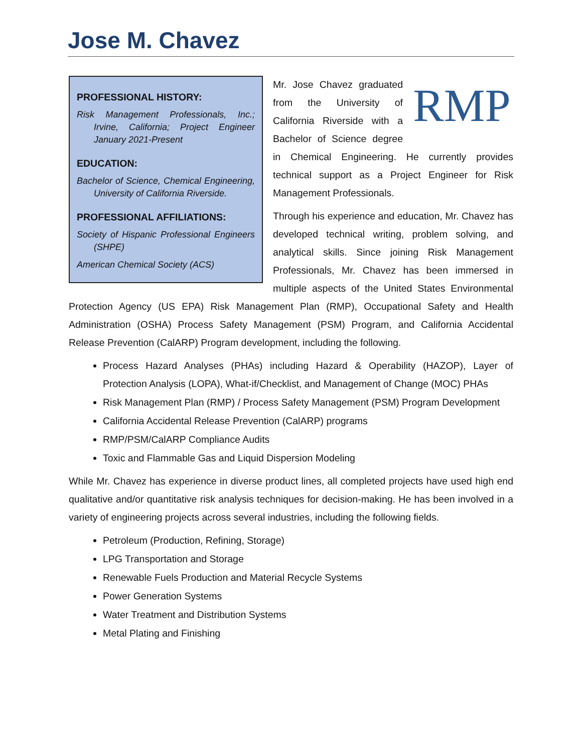Jose M. Chavez
PROFESSIONAL HISTORY:
Risk Management Professionals, Inc.; Irvine, California; Project Engineer January 2021-Present
EDUCATION:
Bachelor of Science, Chemical Engineering, University of California Riverside.
PROFESSIONAL AFFILIATIONS:
Society of Hispanic Professional Engineers (SHPE)
American Chemical Society (ACS)
RMP
Mr. Jose Chavez graduated from the University of California Riverside with a Bachelor of Science degree in Chemical Engineering. He currently provides technical support as a Project Engineer for Risk Management Professionals.
Through his experience and education, Mr. Chavez has developed technical writing, problem solving, and analytical skills. Since joining Risk Management Professionals, Mr. Chavez has been immersed in multiple aspects of the United States Environmental Protection Agency (US EPA) Risk Management Plan (RMP), Occupational Safety and Health Administration (OSHA) Process Safety Management (PSM) Program, and California Accidental Release Prevention (CalARP) Program development, including the following.
Process Hazard Analyses (PHAs) including Hazard & Operability (HAZOP), Layer of Protection Analysis (LOPA), What-if/Checklist, and Management of Change (MOC) PHAs
Risk Management Plan (RMP) / Process Safety Management (PSM) Program Development
California Accidental Release Prevention (CalARP) programs
RMP/PSM/CalARP Compliance Audits
Toxic and Flammable Gas and Liquid Dispersion Modeling
While Mr. Chavez has experience in diverse product lines, all completed projects have used high end qualitative and/or quantitative risk analysis techniques for decision-making. He has been involved in a variety of engineering projects across several industries, including the following fields.
Petroleum (Production, Refining, Storage)
LPG Transportation and Storage
Renewable Fuels Production and Material Recycle Systems
Power Generation Systems
Water Treatment and Distribution Systems
Metal Plating and Finishing